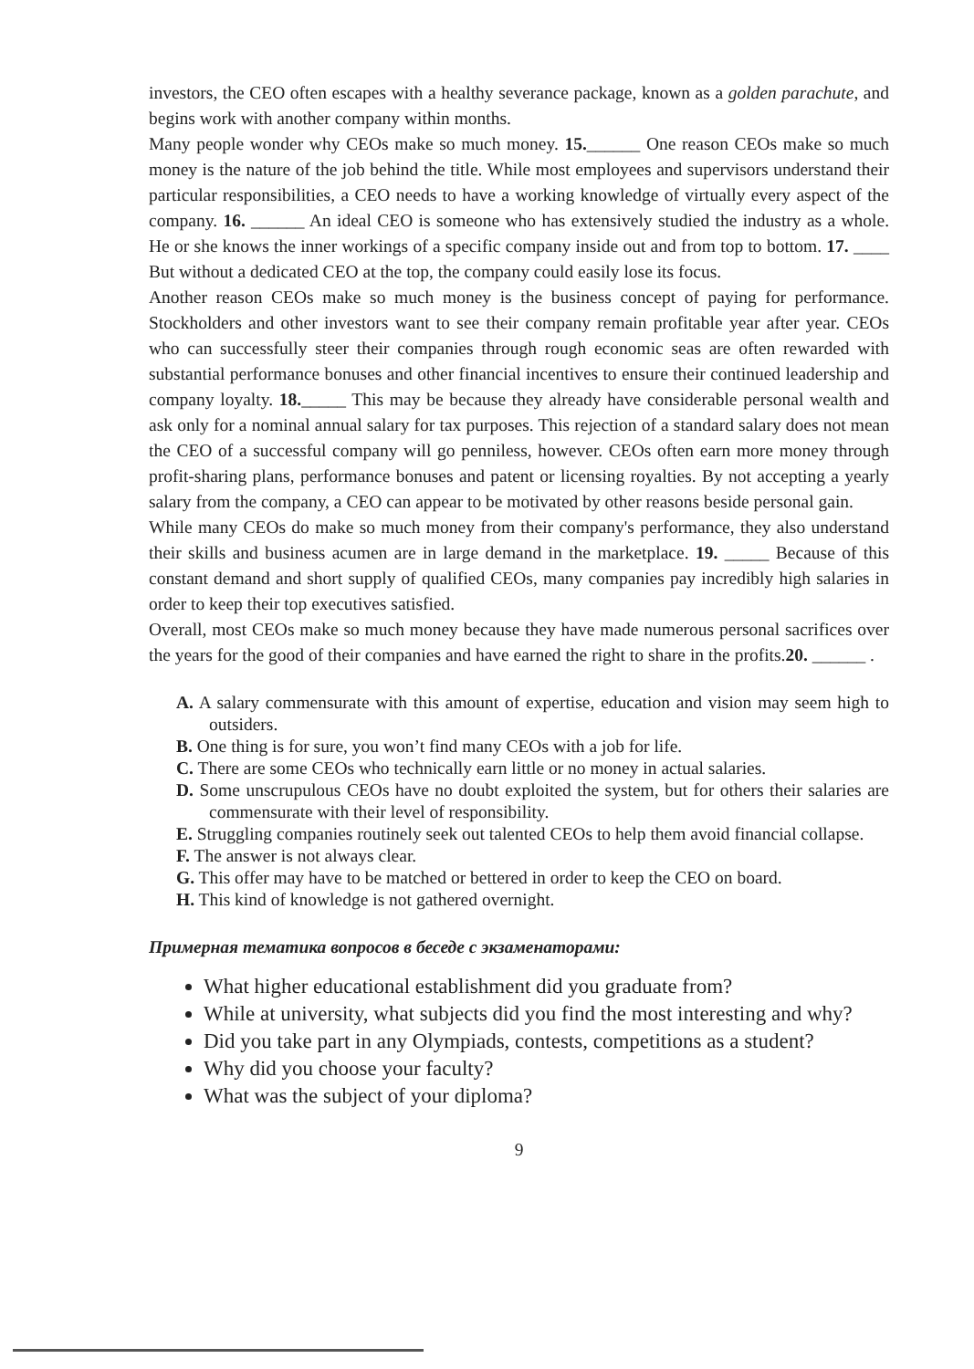investors, the CEO often escapes with a healthy severance package, known as a golden parachute, and begins work with another company within months.
Many people wonder why CEOs make so much money. 15.______ One reason CEOs make so much money is the nature of the job behind the title. While most employees and supervisors understand their particular responsibilities, a CEO needs to have a working knowledge of virtually every aspect of the company. 16. ______ An ideal CEO is someone who has extensively studied the industry as a whole. He or she knows the inner workings of a specific company inside out and from top to bottom. 17. ____ But without a dedicated CEO at the top, the company could easily lose its focus.
Another reason CEOs make so much money is the business concept of paying for performance. Stockholders and other investors want to see their company remain profitable year after year. CEOs who can successfully steer their companies through rough economic seas are often rewarded with substantial performance bonuses and other financial incentives to ensure their continued leadership and company loyalty. 18._____ This may be because they already have considerable personal wealth and ask only for a nominal annual salary for tax purposes. This rejection of a standard salary does not mean the CEO of a successful company will go penniless, however. CEOs often earn more money through profit-sharing plans, performance bonuses and patent or licensing royalties. By not accepting a yearly salary from the company, a CEO can appear to be motivated by other reasons beside personal gain.
While many CEOs do make so much money from their company's performance, they also understand their skills and business acumen are in large demand in the marketplace. 19. _____ Because of this constant demand and short supply of qualified CEOs, many companies pay incredibly high salaries in order to keep their top executives satisfied.
Overall, most CEOs make so much money because they have made numerous personal sacrifices over the years for the good of their companies and have earned the right to share in the profits.20. ______ .
A. A salary commensurate with this amount of expertise, education and vision may seem high to outsiders.
B. One thing is for sure, you won’t find many CEOs with a job for life.
C. There are some CEOs who technically earn little or no money in actual salaries.
D. Some unscrupulous CEOs have no doubt exploited the system, but for others their salaries are commensurate with their level of responsibility.
E. Struggling companies routinely seek out talented CEOs to help them avoid financial collapse.
F. The answer is not always clear.
G. This offer may have to be matched or bettered in order to keep the CEO on board.
H. This kind of knowledge is not gathered overnight.
Примерная тематика вопросов в беседе с экзаменаторами:
What higher educational establishment did you graduate from?
While at university, what subjects did you find the most interesting and why?
Did you take part in any Olympiads, contests, competitions as a student?
Why did you choose your faculty?
What was the subject of your diploma?
9